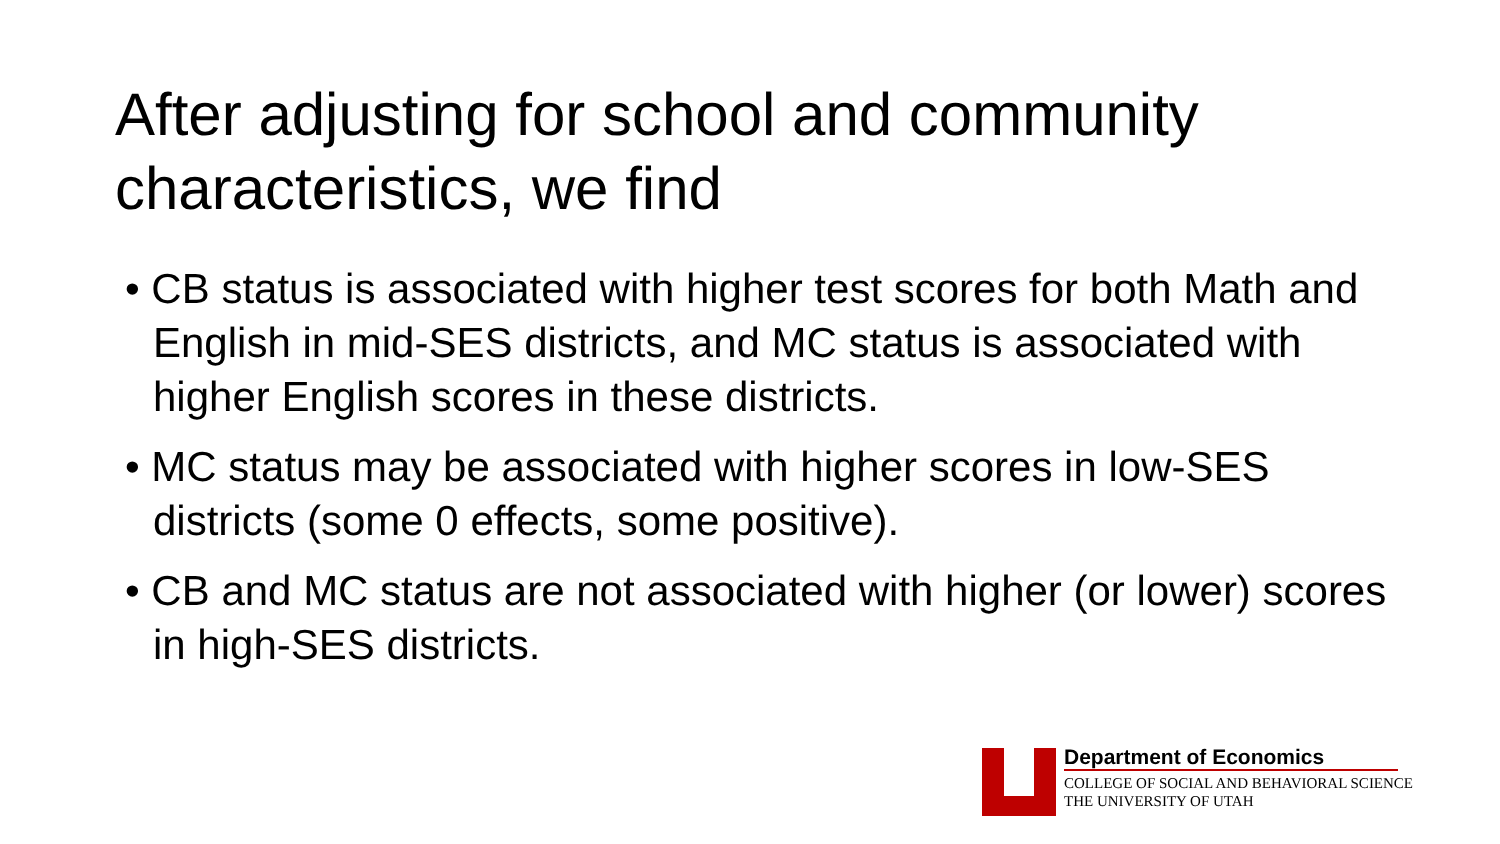After adjusting for school and community characteristics, we find
• CB status is associated with higher test scores for both Math and English in mid-SES districts, and MC status is associated with higher English scores in these districts.
• MC status may be associated with higher scores in low-SES districts (some 0 effects, some positive).
• CB and MC status are not associated with higher (or lower) scores in high-SES districts.
Department of Economics
COLLEGE OF SOCIAL AND BEHAVIORAL SCIENCE
THE UNIVERSITY OF UTAH